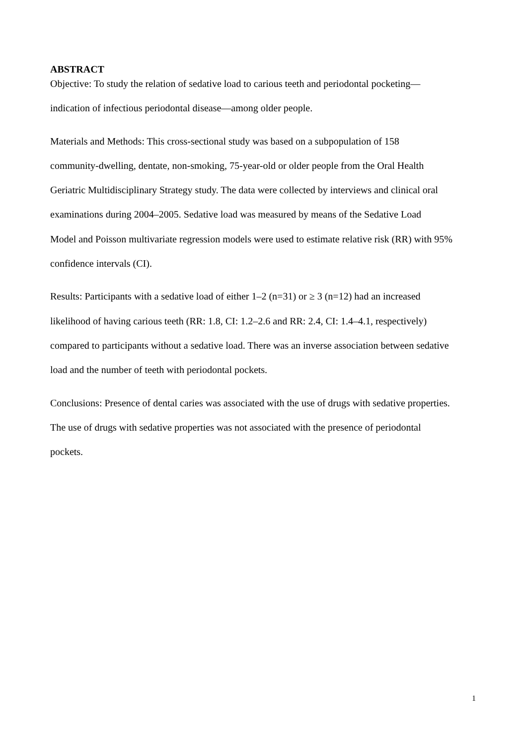ABSTRACT
Objective: To study the relation of sedative load to carious teeth and periodontal pocketing—
indication of infectious periodontal disease—among older people.
Materials and Methods: This cross-sectional study was based on a subpopulation of 158
community-dwelling, dentate, non-smoking, 75-year-old or older people from the Oral Health
Geriatric Multidisciplinary Strategy study. The data were collected by interviews and clinical oral
examinations during 2004–2005. Sedative load was measured by means of the Sedative Load
Model and Poisson multivariate regression models were used to estimate relative risk (RR) with 95%
confidence intervals (CI).
Results: Participants with a sedative load of either 1–2 (n=31) or ≥ 3 (n=12) had an increased
likelihood of having carious teeth (RR: 1.8, CI: 1.2–2.6 and RR: 2.4, CI: 1.4–4.1, respectively)
compared to participants without a sedative load. There was an inverse association between sedative
load and the number of teeth with periodontal pockets.
Conclusions: Presence of dental caries was associated with the use of drugs with sedative properties.
The use of drugs with sedative properties was not associated with the presence of periodontal
pockets.
1